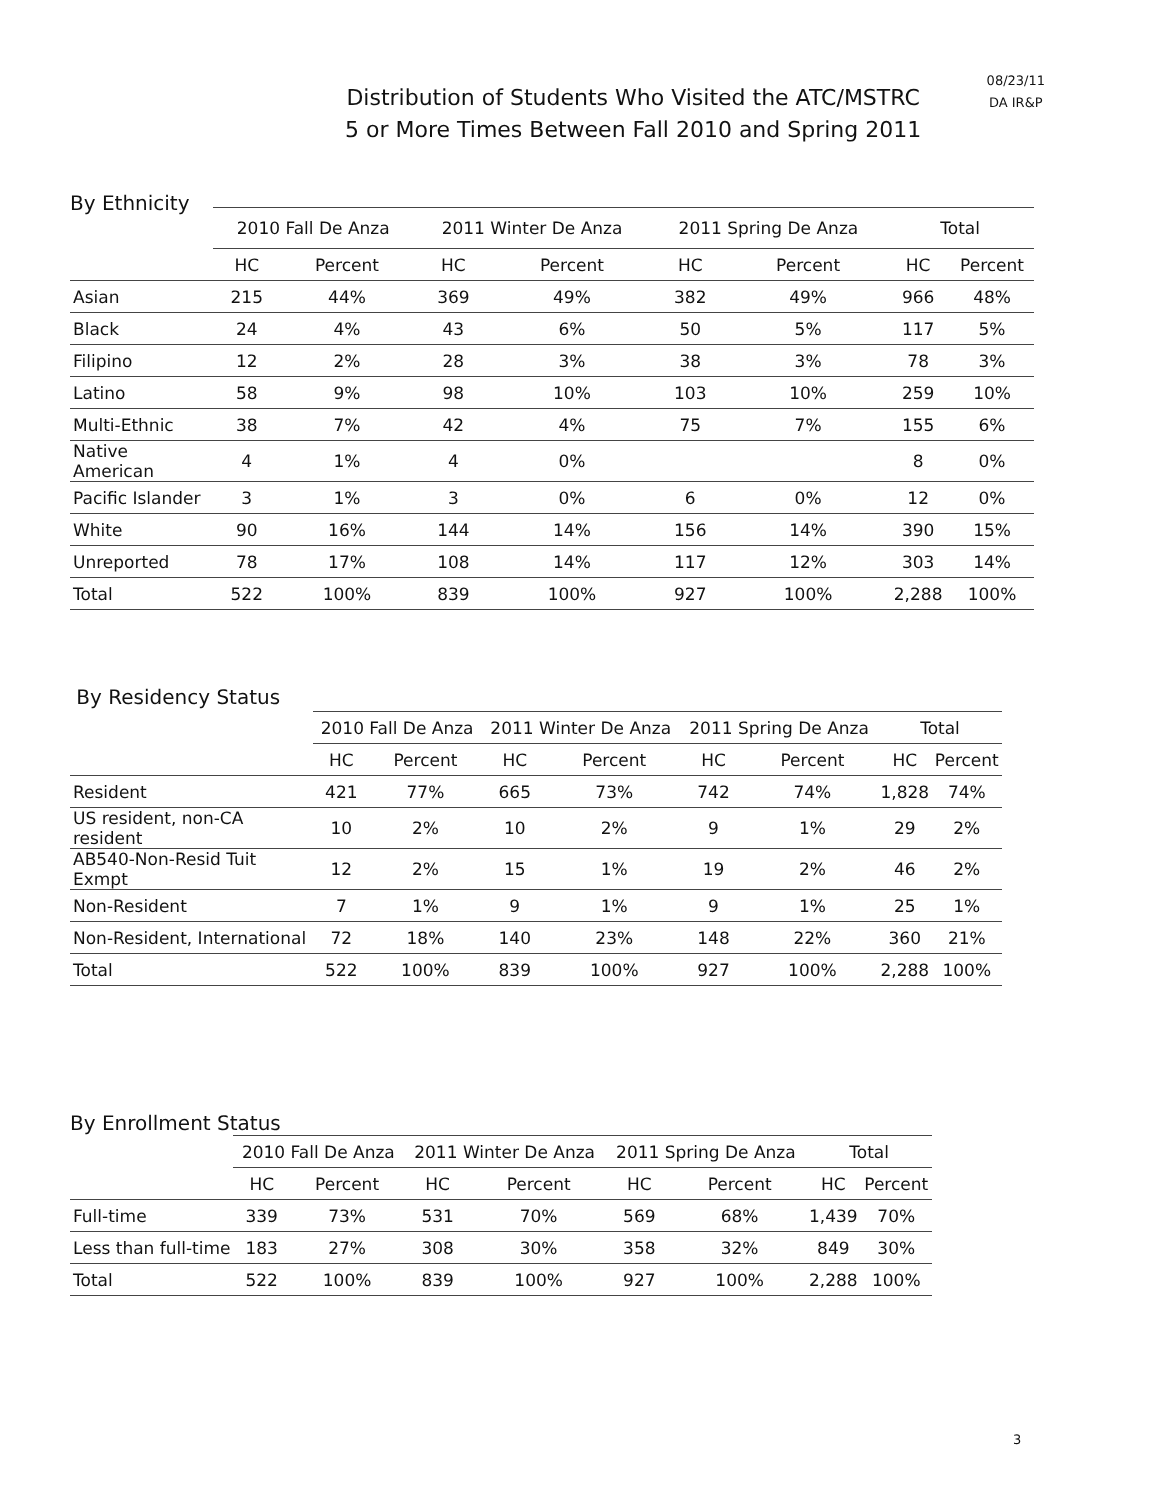Distribution of Students Who Visited the ATC/MSTRC
5 or More Times Between Fall 2010 and Spring 2011
08/23/11
DA IR&P
By Ethnicity
| | 2010 Fall De Anza | | 2011 Winter De Anza | | 2011 Spring De Anza | | Total | |
| --- | --- | --- | --- | --- | --- | --- | --- | --- |
| | HC | Percent | HC | Percent | HC | Percent | HC | Percent |
| Asian | 215 | 44% | 369 | 49% | 382 | 49% | 966 | 48% |
| Black | 24 | 4% | 43 | 6% | 50 | 5% | 117 | 5% |
| Filipino | 12 | 2% | 28 | 3% | 38 | 3% | 78 | 3% |
| Latino | 58 | 9% | 98 | 10% | 103 | 10% | 259 | 10% |
| Multi-Ethnic | 38 | 7% | 42 | 4% | 75 | 7% | 155 | 6% |
| Native American | 4 | 1% | 4 | 0% | | | 8 | 0% |
| Pacific Islander | 3 | 1% | 3 | 0% | 6 | 0% | 12 | 0% |
| White | 90 | 16% | 144 | 14% | 156 | 14% | 390 | 15% |
| Unreported | 78 | 17% | 108 | 14% | 117 | 12% | 303 | 14% |
| Total | 522 | 100% | 839 | 100% | 927 | 100% | 2,288 | 100% |
By Residency Status
| | 2010 Fall De Anza | | 2011 Winter De Anza | | 2011 Spring De Anza | | Total | |
| --- | --- | --- | --- | --- | --- | --- | --- | --- |
| | HC | Percent | HC | Percent | HC | Percent | HC | Percent |
| Resident | 421 | 77% | 665 | 73% | 742 | 74% | 1,828 | 74% |
| US resident, non-CA resident | 10 | 2% | 10 | 2% | 9 | 1% | 29 | 2% |
| AB540-Non-Resid Tuit Exmpt | 12 | 2% | 15 | 1% | 19 | 2% | 46 | 2% |
| Non-Resident | 7 | 1% | 9 | 1% | 9 | 1% | 25 | 1% |
| Non-Resident, International | 72 | 18% | 140 | 23% | 148 | 22% | 360 | 21% |
| Total | 522 | 100% | 839 | 100% | 927 | 100% | 2,288 | 100% |
By Enrollment Status
| | 2010 Fall De Anza | | 2011 Winter De Anza | | 2011 Spring De Anza | | Total | |
| --- | --- | --- | --- | --- | --- | --- | --- | --- |
| | HC | Percent | HC | Percent | HC | Percent | HC | Percent |
| Full-time | 339 | 73% | 531 | 70% | 569 | 68% | 1,439 | 70% |
| Less than full-time | 183 | 27% | 308 | 30% | 358 | 32% | 849 | 30% |
| Total | 522 | 100% | 839 | 100% | 927 | 100% | 2,288 | 100% |
3